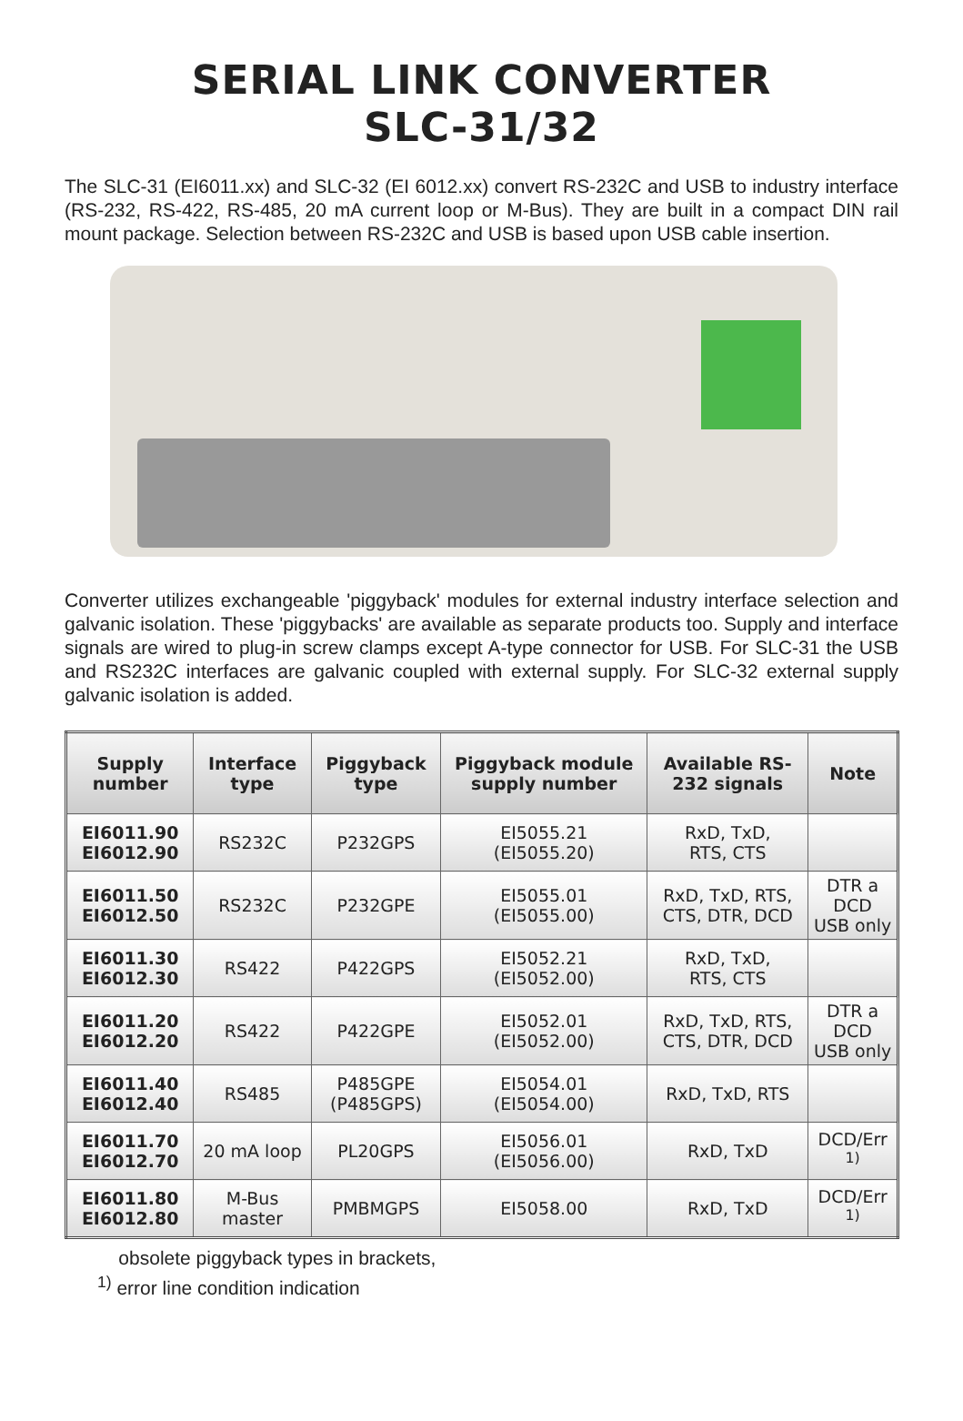SERIAL LINK CONVERTER
SLC-31/32
The SLC-31 (EI6011.xx) and SLC-32 (EI 6012.xx) convert RS-232C and USB to industry interface (RS-232, RS-422, RS-485, 20 mA current loop or M-Bus). They are built in a compact DIN rail mount package. Selection between RS-232C and USB is based upon USB cable insertion.
Converter utilizes exchangeable 'piggyback' modules for external industry interface selection and galvanic isolation. These 'piggybacks' are available as separate products too. Supply and interface signals are wired to plug-in screw clamps except A-type connector for USB. For SLC-31 the USB and RS232C interfaces are galvanic coupled with external supply. For SLC-32 external supply galvanic isolation is added.
| Supply number | Interface type | Piggyback type | Piggyback module supply number | Available RS-232 signals | Note |
| --- | --- | --- | --- | --- | --- |
| EI6011.90 EI6012.90 | RS232C | P232GPS | EI5055.21 (EI5055.20) | RxD, TxD, RTS, CTS | |
| EI6011.50 EI6012.50 | RS232C | P232GPE | EI5055.01 (EI5055.00) | RxD, TxD, RTS, CTS, DTR, DCD | DTR a DCD USB only |
| EI6011.30 EI6012.30 | RS422 | P422GPS | EI5052.21 (EI5052.00) | RxD, TxD, RTS, CTS | |
| EI6011.20 EI6012.20 | RS422 | P422GPE | EI5052.01 (EI5052.00) | RxD, TxD, RTS, CTS, DTR, DCD | DTR a DCD USB only |
| EI6011.40 EI6012.40 | RS485 | P485GPE (P485GPS) | EI5054.01 (EI5054.00) | RxD, TxD, RTS | |
| EI6011.70 EI6012.70 | 20 mA loop | PL20GPS | EI5056.01 (EI5056.00) | RxD, TxD | DCD/Err <sup>1)</sup> |
| EI6011.80 EI6012.80 | M-Bus master | PMBMGPS | EI5058.00 | RxD, TxD | DCD/Err <sup>1)</sup> |
obsolete piggyback types in brackets,
<sup>1)</sup> error line condition indication